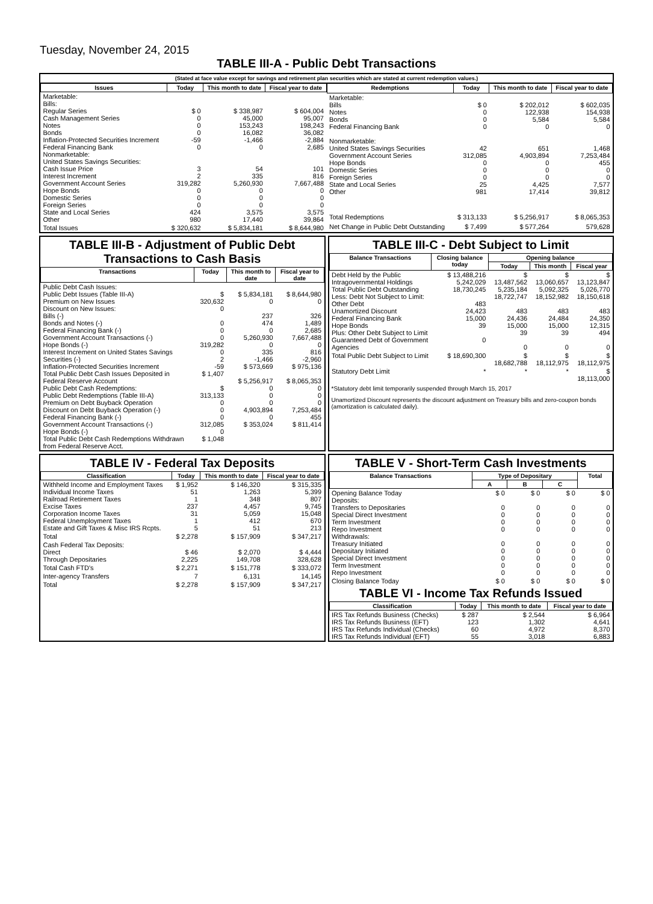Tuesday, November 24, 2015
TABLE III-A - Public Debt Transactions
(Stated at face value except for savings and retirement plan securities which are stated at current redemption values.)
| Issues | Today | This month to date | Fiscal year to date |
| --- | --- | --- | --- |
| Marketable: Bills: Regular Series Cash Management Series Notes Bonds Inflation-Protected Securities Increment Federal Financing Bank Nonmarketable: United States Savings Securities: Cash Issue Price Interest Increment Government Account Series Hope Bonds Domestic Series Foreign Series State and Local Series Other | $ 0 0 0 0 -59 0 3 2 319,282 0 0 0 424 980 | $ 338,987 45,000 153,243 16,082 -1,466 0 54 335 5,260,930 0 0 0 3,575 17,440 | $ 604,004 95,007 198,243 36,082 -2,884 2,685 101 816 7,667,488 0 0 0 3,575 39,864 |
| Total Issues | $ 320,632 | $ 5,834,181 | $ 8,644,980 |
| Redemptions | Today | This month to date | Fiscal year to date |
| --- | --- | --- | --- |
| Marketable: Bills Notes Bonds Federal Financing Bank Nonmarketable: United States Savings Securities Government Account Series Hope Bonds Domestic Series Foreign Series State and Local Series Other | $ 0 0 0 0 42 312,085 0 0 0 25 981 | $ 202,012 122,938 5,584 0 651 4,903,894 0 0 0 4,425 17,414 | $ 602,035 154,938 5,584 0 1,468 7,253,484 455 0 0 7,577 39,812 |
| Total Redemptions | $ 313,133 | $ 5,256,917 | $ 8,065,353 |
| Net Change in Public Debt Outstanding | $ 7,499 | $ 577,264 | 579,628 |
TABLE III-B - Adjustment of Public Debt Transactions to Cash Basis
| Transactions | Today | This month to date | Fiscal year to date |
| --- | --- | --- | --- |
| Public Debt Cash Issues: Public Debt Issues (Table III-A) Premium on New Issues Discount on New Issues: Bills (-) Bonds and Notes (-) Federal Financing Bank (-) Government Account Transactions (-) Hope Bonds (-) Interest Increment on United States Savings Securities (-) Inflation-Protected Securities Increment Total Public Debt Cash Issues Deposited in Federal Reserve Account Public Debt Cash Redemptions: Public Debt Redemptions (Table III-A) Premium on Debt Buyback Operation Discount on Debt Buyback Operation (-) Federal Financing Bank (-) Government Account Transactions (-) Hope Bonds (-) Total Public Debt Cash Redemptions Withdrawn from Federal Reserve Acct. | $ 320,632 0 0 0 0 319,282 0 2 -59 $ 1,407 $ 313,133 0 0 0 312,085 0 $ 1,048 | $ 5,834,181 0 237 474 0 5,260,930 0 335 -1,466 $ 573,669 $ 5,256,917 0 0 0 4,903,894 0 $ 353,024 | $ 8,644,980 0 326 1,489 2,685 7,667,488 0 816 -2,960 $ 975,136 $ 8,065,353 0 0 0 7,253,484 455 $ 811,414 |
TABLE III-C - Debt Subject to Limit
| Balance Transactions | Closing balance today | Opening balance | | |
| --- | --- | --- | --- | --- |
| | | Today | This month | Fiscal year |
| Debt Held by the Public Intragovernmental Holdings Total Public Debt Outstanding Less: Debt Not Subject to Limit: Other Debt Unamortized Discount Federal Financing Bank Hope Bonds Plus: Other Debt Subject to Limit Guaranteed Debt of Government Agencies | $ 13,488,216 5,242,029 18,730,245 483 24,423 15,000 39 0 | $ 13,487,562 5,235,184 18,722,747 483 24,436 15,000 39 0 | $ 13,060,657 5,092,325 18,152,982 483 24,484 15,000 39 0 | $ 13,123,847 5,026,770 18,150,618 483 24,350 12,315 494 0 |
| Total Public Debt Subject to Limit | $ 18,690,300 | $ 18,682,788 | $ 18,112,975 | $ 18,112,975 |
| Statutory Debt Limit | * | * | * | $ 18,113,000 |
*Statutory debt limit temporarily suspended through March 15, 2017
Unamortized Discount represents the discount adjustment on Treasury bills and zero-coupon bonds (amortization is calculated daily).
TABLE IV - Federal Tax Deposits
| Classification | Today | This month to date | Fiscal year to date |
| --- | --- | --- | --- |
| Withheld Income and Employment Taxes Individual Income Taxes Railroad Retirement Taxes Excise Taxes Corporation Income Taxes Federal Unemployment Taxes Estate and Gift Taxes & Misc IRS Rcpts. | $ 1,952 51 1 237 31 1 5 | $ 146,320 1,263 348 4,457 5,059 412 51 | $ 315,335 5,399 807 9,745 15,048 670 213 |
| Total | $ 2,278 | $ 157,909 | $ 347,217 |
| Cash Federal Tax Deposits: Direct Through Depositaries | $ 46 2,225 | $ 2,070 149,708 | $ 4,444 328,628 |
| Total Cash FTD's | $ 2,271 | $ 151,778 | $ 333,072 |
| Inter-agency Transfers | 7 | 6,131 | 14,145 |
| Total | $ 2,278 | $ 157,909 | $ 347,217 |
TABLE V - Short-Term Cash Investments
| Balance Transactions | Type of Depositary | | | Total |
| --- | --- | --- | --- | --- |
| | A | B | C | |
| Opening Balance Today Deposits: Transfers to Depositaries Special Direct Investment Term Investment Repo Investment Withdrawals: Treasury Initiated Depositary Initiated Special Direct Investment Term Investment Repo Investment | $ 0 0 0 0 0 0 0 0 0 0 | $ 0 0 0 0 0 0 0 0 0 0 | $ 0 0 0 0 0 0 0 0 0 0 | $ 0 0 0 0 0 0 0 0 0 0 |
| Closing Balance Today | $ 0 | $ 0 | $ 0 | $ 0 |
TABLE VI - Income Tax Refunds Issued
| Classification | Today | This month to date | Fiscal year to date |
| --- | --- | --- | --- |
| IRS Tax Refunds Business (Checks) IRS Tax Refunds Business (EFT) IRS Tax Refunds Individual (Checks) IRS Tax Refunds Individual (EFT) | $ 287 123 60 55 | $ 2,544 1,302 4,972 3,018 | $ 6,964 4,641 8,370 6,883 |